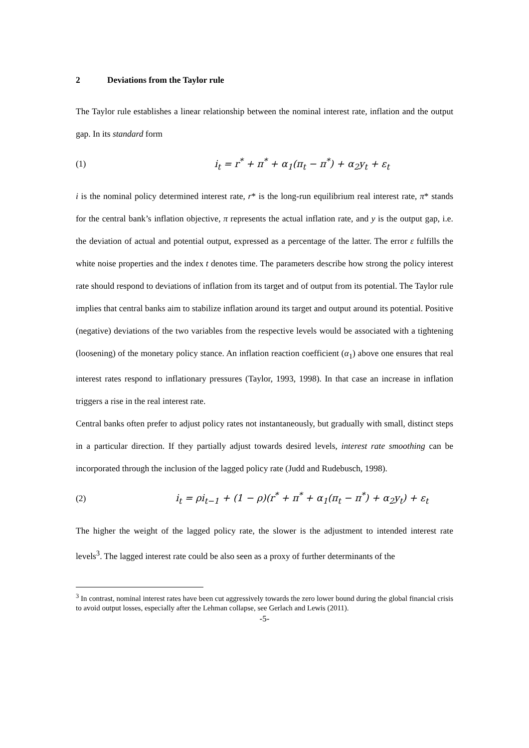2 Deviations from the Taylor rule
The Taylor rule establishes a linear relationship between the nominal interest rate, inflation and the output gap. In its standard form
(1)
i<sub>t</sub> = r<sup>*</sup> + π<sup>*</sup> + α<sub>1</sub>(π<sub>t</sub> − π<sup>*</sup>) + α<sub>2</sub>y<sub>t</sub> + ε<sub>t</sub>
i is the nominal policy determined interest rate, r* is the long-run equilibrium real interest rate, π* stands for the central bank’s inflation objective, π represents the actual inflation rate, and y is the output gap, i.e. the deviation of actual and potential output, expressed as a percentage of the latter. The error ε fulfills the white noise properties and the index t denotes time. The parameters describe how strong the policy interest rate should respond to deviations of inflation from its target and of output from its potential. The Taylor rule implies that central banks aim to stabilize inflation around its target and output around its potential. Positive (negative) deviations of the two variables from the respective levels would be associated with a tightening (loosening) of the monetary policy stance. An inflation reaction coefficient (α<sub>1</sub>) above one ensures that real interest rates respond to inflationary pressures (Taylor, 1993, 1998). In that case an increase in inflation triggers a rise in the real interest rate.
Central banks often prefer to adjust policy rates not instantaneously, but gradually with small, distinct steps in a particular direction. If they partially adjust towards desired levels, interest rate smoothing can be incorporated through the inclusion of the lagged policy rate (Judd and Rudebusch, 1998).
(2)
i<sub>t</sub> = ρi<sub>t−1</sub> + (1 − ρ)(r<sup>*</sup> + π<sup>*</sup> + α<sub>1</sub>(π<sub>t</sub> − π<sup>*</sup>) + α<sub>2</sub>y<sub>t</sub>) + ε<sub>t</sub>
The higher the weight of the lagged policy rate, the slower is the adjustment to intended interest rate levels<sup>3</sup>. The lagged interest rate could be also seen as a proxy of further determinants of the
<sup>3</sup> In contrast, nominal interest rates have been cut aggressively towards the zero lower bound during the global financial crisis to avoid output losses, especially after the Lehman collapse, see Gerlach and Lewis (2011).
-5-